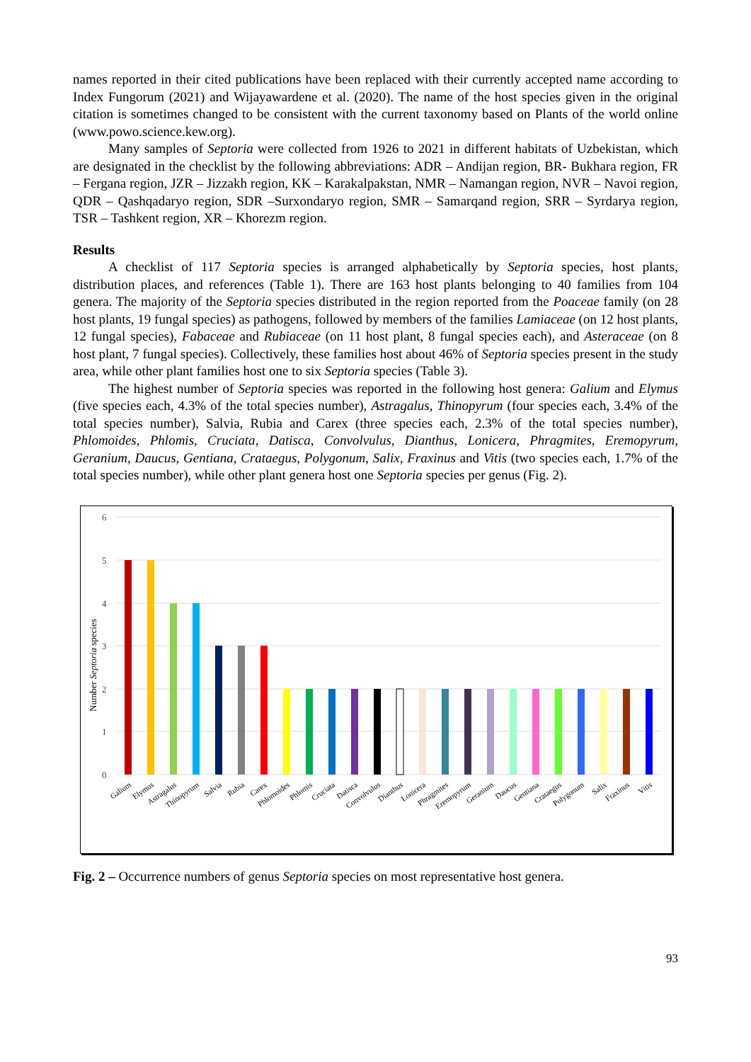names reported in their cited publications have been replaced with their currently accepted name according to Index Fungorum (2021) and Wijayawardene et al. (2020). The name of the host species given in the original citation is sometimes changed to be consistent with the current taxonomy based on Plants of the world online (www.powo.science.kew.org).
Many samples of Septoria were collected from 1926 to 2021 in different habitats of Uzbekistan, which are designated in the checklist by the following abbreviations: ADR – Andijan region, BR- Bukhara region, FR – Fergana region, JZR – Jizzakh region, KK – Karakalpakstan, NMR – Namangan region, NVR – Navoi region, QDR – Qashqadaryo region, SDR –Surxondaryo region, SMR – Samarqand region, SRR – Syrdarya region, TSR – Tashkent region, XR – Khorezm region.
Results
A checklist of 117 Septoria species is arranged alphabetically by Septoria species, host plants, distribution places, and references (Table 1). There are 163 host plants belonging to 40 families from 104 genera. The majority of the Septoria species distributed in the region reported from the Poaceae family (on 28 host plants, 19 fungal species) as pathogens, followed by members of the families Lamiaceae (on 12 host plants, 12 fungal species), Fabaceae and Rubiaceae (on 11 host plant, 8 fungal species each), and Asteraceae (on 8 host plant, 7 fungal species). Collectively, these families host about 46% of Septoria species present in the study area, while other plant families host one to six Septoria species (Table 3).
The highest number of Septoria species was reported in the following host genera: Galium and Elymus (five species each, 4.3% of the total species number), Astragalus, Thinopyrum (four species each, 3.4% of the total species number), Salvia, Rubia and Carex (three species each, 2.3% of the total species number), Phlomoides, Phlomis, Cruciata, Datisca, Convolvulus, Dianthus, Lonicera, Phragmites, Eremopyrum, Geranium, Daucus, Gentiana, Crataegus, Polygonum, Salix, Fraxinus and Vitis (two species each, 1.7% of the total species number), while other plant genera host one Septoria species per genus (Fig. 2).
6
5
4
3
2
1
0
Number Septoria species
Galium
Elymus
Astragalus
Thinopyrum
Salvia
Rubia
Carex
Phlomoides
Phlomis
Cruciata
Datisca
Convolvulus
Dianthus
Lonicera
Phragmites
Eremopyrum
Geranium
Daucus
Gentiana
Crataegus
Polygonum
Salix
Fraxinus
Vitis
Fig. 2 – Occurrence numbers of genus Septoria species on most representative host genera.
93